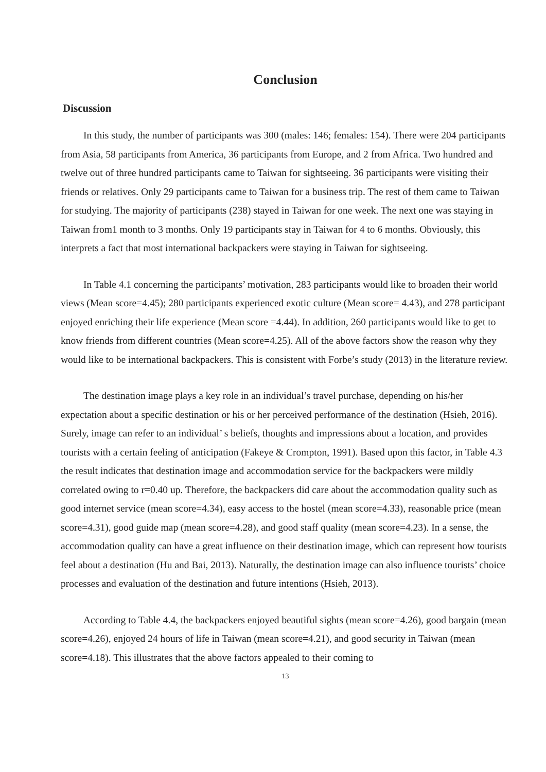Conclusion
Discussion
In this study, the number of participants was 300 (males: 146; females: 154). There were 204 participants from Asia, 58 participants from America, 36 participants from Europe, and 2 from Africa. Two hundred and twelve out of three hundred participants came to Taiwan for sightseeing. 36 participants were visiting their friends or relatives. Only 29 participants came to Taiwan for a business trip. The rest of them came to Taiwan for studying. The majority of participants (238) stayed in Taiwan for one week. The next one was staying in Taiwan from1 month to 3 months. Only 19 participants stay in Taiwan for 4 to 6 months. Obviously, this interprets a fact that most international backpackers were staying in Taiwan for sightseeing.
In Table 4.1 concerning the participants’ motivation, 283 participants would like to broaden their world views (Mean score=4.45); 280 participants experienced exotic culture (Mean score= 4.43), and 278 participant enjoyed enriching their life experience (Mean score =4.44). In addition, 260 participants would like to get to know friends from different countries (Mean score=4.25). All of the above factors show the reason why they would like to be international backpackers. This is consistent with Forbe’s study (2013) in the literature review.
The destination image plays a key role in an individual’s travel purchase, depending on his/her expectation about a specific destination or his or her perceived performance of the destination (Hsieh, 2016). Surely, image can refer to an individual’ s beliefs, thoughts and impressions about a location, and provides tourists with a certain feeling of anticipation (Fakeye & Crompton, 1991). Based upon this factor, in Table 4.3 the result indicates that destination image and accommodation service for the backpackers were mildly correlated owing to r=0.40 up. Therefore, the backpackers did care about the accommodation quality such as good internet service (mean score=4.34), easy access to the hostel (mean score=4.33), reasonable price (mean score=4.31), good guide map (mean score=4.28), and good staff quality (mean score=4.23). In a sense, the accommodation quality can have a great influence on their destination image, which can represent how tourists feel about a destination (Hu and Bai, 2013). Naturally, the destination image can also influence tourists’ choice processes and evaluation of the destination and future intentions (Hsieh, 2013).
According to Table 4.4, the backpackers enjoyed beautiful sights (mean score=4.26), good bargain (mean score=4.26), enjoyed 24 hours of life in Taiwan (mean score=4.21), and good security in Taiwan (mean score=4.18). This illustrates that the above factors appealed to their coming to
13